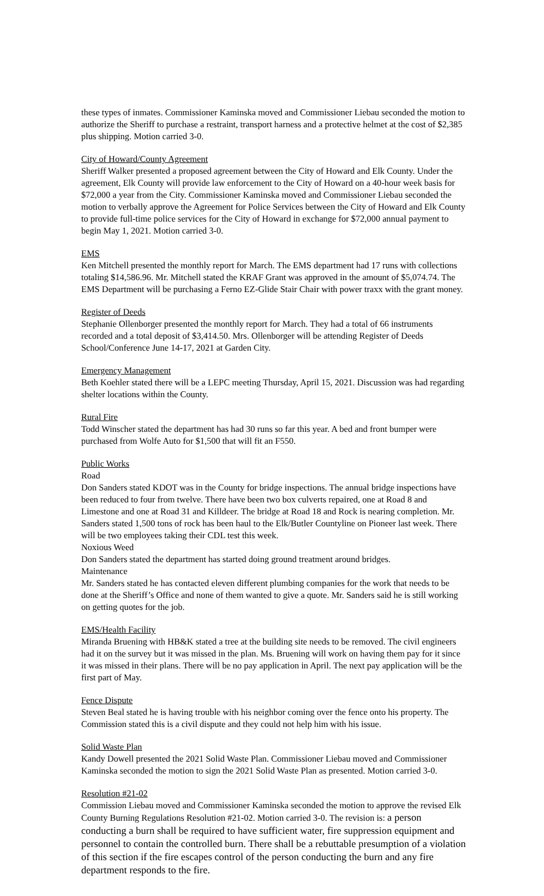these types of inmates. Commissioner Kaminska moved and Commissioner Liebau seconded the motion to authorize the Sheriff to purchase a restraint, transport harness and a protective helmet at the cost of $2,385 plus shipping. Motion carried 3-0.
City of Howard/County Agreement
Sheriff Walker presented a proposed agreement between the City of Howard and Elk County. Under the agreement, Elk County will provide law enforcement to the City of Howard on a 40-hour week basis for $72,000 a year from the City. Commissioner Kaminska moved and Commissioner Liebau seconded the motion to verbally approve the Agreement for Police Services between the City of Howard and Elk County to provide full-time police services for the City of Howard in exchange for $72,000 annual payment to begin May 1, 2021. Motion carried 3-0.
EMS
Ken Mitchell presented the monthly report for March. The EMS department had 17 runs with collections totaling $14,586.96. Mr. Mitchell stated the KRAF Grant was approved in the amount of $5,074.74. The EMS Department will be purchasing a Ferno EZ-Glide Stair Chair with power traxx with the grant money.
Register of Deeds
Stephanie Ollenborger presented the monthly report for March. They had a total of 66 instruments recorded and a total deposit of $3,414.50. Mrs. Ollenborger will be attending Register of Deeds School/Conference June 14-17, 2021 at Garden City.
Emergency Management
Beth Koehler stated there will be a LEPC meeting Thursday, April 15, 2021. Discussion was had regarding shelter locations within the County.
Rural Fire
Todd Winscher stated the department has had 30 runs so far this year. A bed and front bumper were purchased from Wolfe Auto for $1,500 that will fit an F550.
Public Works
Road
Don Sanders stated KDOT was in the County for bridge inspections. The annual bridge inspections have been reduced to four from twelve. There have been two box culverts repaired, one at Road 8 and Limestone and one at Road 31 and Killdeer. The bridge at Road 18 and Rock is nearing completion. Mr. Sanders stated 1,500 tons of rock has been haul to the Elk/Butler Countyline on Pioneer last week. There will be two employees taking their CDL test this week.
Noxious Weed
Don Sanders stated the department has started doing ground treatment around bridges.
Maintenance
Mr. Sanders stated he has contacted eleven different plumbing companies for the work that needs to be done at the Sheriff’s Office and none of them wanted to give a quote. Mr. Sanders said he is still working on getting quotes for the job.
EMS/Health Facility
Miranda Bruening with HB&K stated a tree at the building site needs to be removed. The civil engineers had it on the survey but it was missed in the plan. Ms. Bruening will work on having them pay for it since it was missed in their plans. There will be no pay application in April. The next pay application will be the first part of May.
Fence Dispute
Steven Beal stated he is having trouble with his neighbor coming over the fence onto his property. The Commission stated this is a civil dispute and they could not help him with his issue.
Solid Waste Plan
Kandy Dowell presented the 2021 Solid Waste Plan. Commissioner Liebau moved and Commissioner Kaminska seconded the motion to sign the 2021 Solid Waste Plan as presented. Motion carried 3-0.
Resolution #21-02
Commission Liebau moved and Commissioner Kaminska seconded the motion to approve the revised Elk County Burning Regulations Resolution #21-02. Motion carried 3-0. The revision is: a person conducting a burn shall be required to have sufficient water, fire suppression equipment and personnel to contain the controlled burn. There shall be a rebuttable presumption of a violation of this section if the fire escapes control of the person conducting the burn and any fire department responds to the fire.